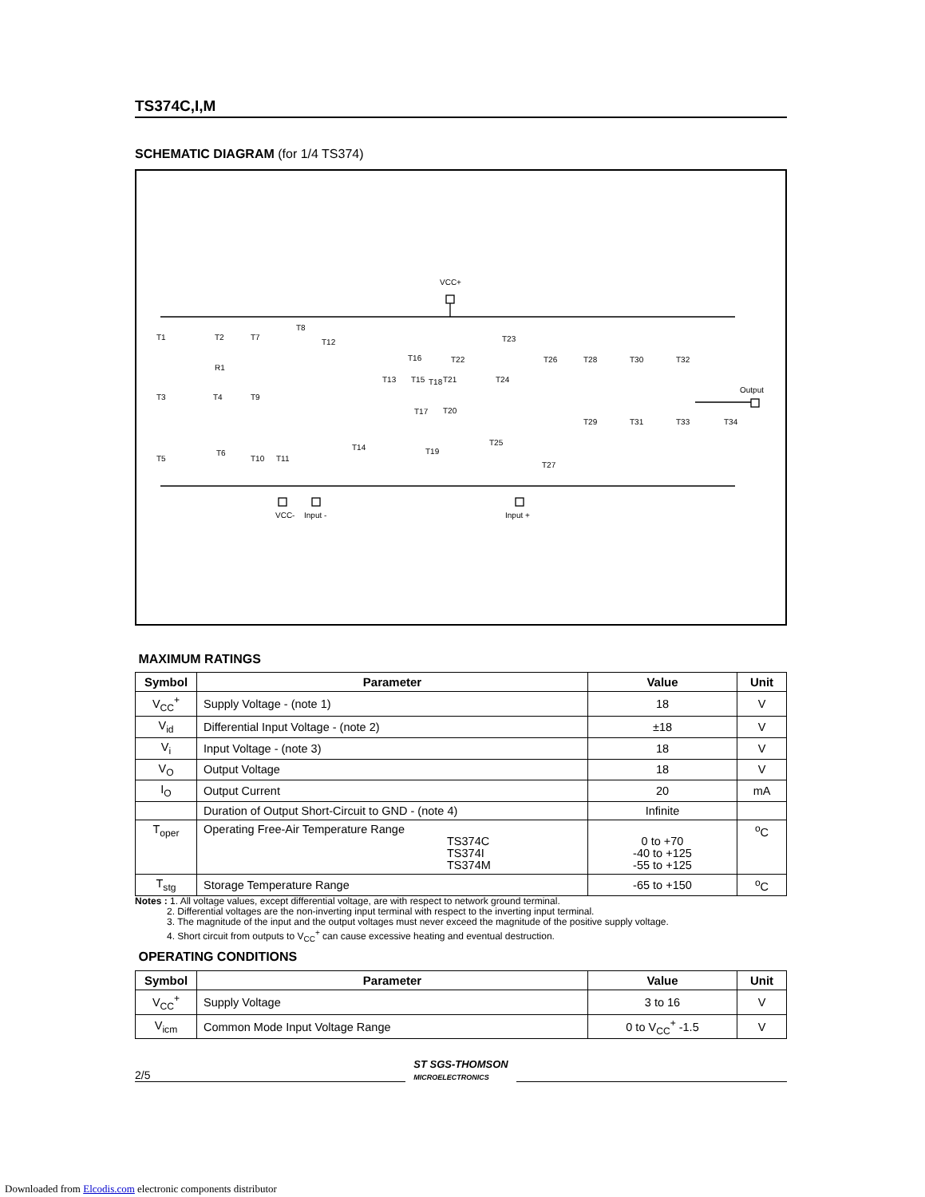TS374C,I,M
SCHEMATIC DIAGRAM (for 1/4 TS374)
VCC+
VCC-
Input -
Input +
Output
T1
T2
R1
T3
T4
T9
T5
T6
T10
T11
T7
T8
T12
T14
T13
T15
T16
T17
T18
T19
T20
T21
T22
T23
T24
T25
T26
T27
T28
T29
T30
T31
T32
T33
T34
MAXIMUM RATINGS
| Symbol | Parameter | Value | Unit |
| --- | --- | --- | --- |
| V<sub>CC</sub><sup>+</sup> | Supply Voltage - (note 1) | 18 | V |
| V<sub>id</sub> | Differential Input Voltage - (note 2) | ±18 | V |
| V<sub>i</sub> | Input Voltage - (note 3) | 18 | V |
| V<sub>O</sub> | Output Voltage | 18 | V |
| I<sub>O</sub> | Output Current | 20 | mA |
| | Duration of Output Short-Circuit to GND - (note 4) | Infinite | |
| T<sub>oper</sub> | Operating Free-Air Temperature Range TS374C TS374I TS374M | 0 to +70 -40 to +125 -55 to +125 | <sup>o</sup> C |
| T<sub>stg</sub> | Storage Temperature Range | -65 to +150 | <sup>o</sup> C |
Notes : 1. All voltage values, except differential voltage, are with respect to network ground terminal.
2. Differential voltages are the non-inverting input terminal with respect to the inverting input terminal.
3. The magnitude of the input and the output voltages must never exceed the magnitude of the positive supply voltage.
4. Short circuit from outputs to V<sub>CC</sub><sup>+</sup> can cause excessive heating and eventual destruction.
OPERATING CONDITIONS
| Symbol | Parameter | Value | Unit |
| --- | --- | --- | --- |
| V<sub>CC</sub><sup>+</sup> | Supply Voltage | 3 to 16 | V |
| V<sub>icm</sub> | Common Mode Input Voltage Range | 0 to V<sub>CC</sub><sup>+</sup> -1.5 | V |
2/5 ST SGS-THOMSON
MICROELECTRONICS
Downloaded from Elcodis.com electronic components distributor